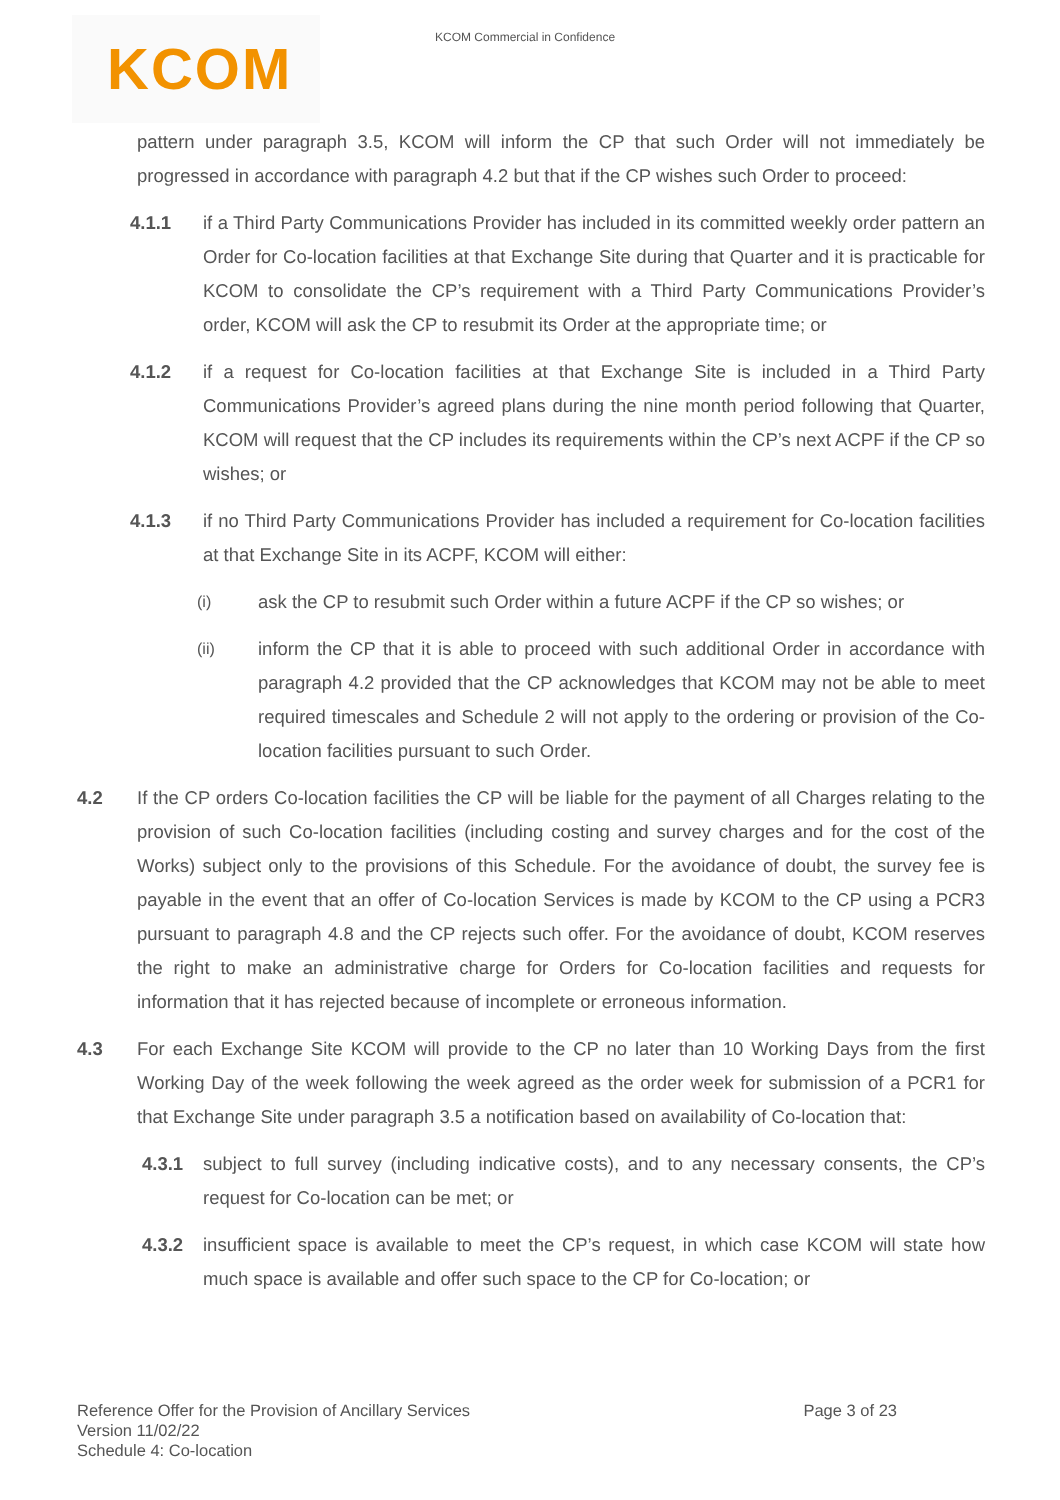KCOM
KCOM Commercial in Confidence
pattern under paragraph 3.5, KCOM will inform the CP that such Order will not immediately be progressed in accordance with paragraph 4.2 but that if the CP wishes such Order to proceed:
4.1.1 if a Third Party Communications Provider has included in its committed weekly order pattern an Order for Co-location facilities at that Exchange Site during that Quarter and it is practicable for KCOM to consolidate the CP’s requirement with a Third Party Communications Provider’s order, KCOM will ask the CP to resubmit its Order at the appropriate time; or
4.1.2 if a request for Co-location facilities at that Exchange Site is included in a Third Party Communications Provider’s agreed plans during the nine month period following that Quarter, KCOM will request that the CP includes its requirements within the CP’s next ACPF if the CP so wishes; or
4.1.3 if no Third Party Communications Provider has included a requirement for Co-location facilities at that Exchange Site in its ACPF, KCOM will either:
(i)
ask the CP to resubmit such Order within a future ACPF if the CP so wishes; or
(ii)
inform the CP that it is able to proceed with such additional Order in accordance with paragraph 4.2 provided that the CP acknowledges that KCOM may not be able to meet required timescales and Schedule 2 will not apply to the ordering or provision of the Co-location facilities pursuant to such Order.
4.2 If the CP orders Co-location facilities the CP will be liable for the payment of all Charges relating to the provision of such Co-location facilities (including costing and survey charges and for the cost of the Works) subject only to the provisions of this Schedule. For the avoidance of doubt, the survey fee is payable in the event that an offer of Co-location Services is made by KCOM to the CP using a PCR3 pursuant to paragraph 4.8 and the CP rejects such offer. For the avoidance of doubt, KCOM reserves the right to make an administrative charge for Orders for Co-location facilities and requests for information that it has rejected because of incomplete or erroneous information.
4.3 For each Exchange Site KCOM will provide to the CP no later than 10 Working Days from the first Working Day of the week following the week agreed as the order week for submission of a PCR1 for that Exchange Site under paragraph 3.5 a notification based on availability of Co-location that:
4.3.1 subject to full survey (including indicative costs), and to any necessary consents, the CP’s request for Co-location can be met; or
4.3.2 insufficient space is available to meet the CP’s request, in which case KCOM will state how much space is available and offer such space to the CP for Co-location; or
Reference Offer for the Provision of Ancillary Services
Version 11/02/22
Schedule 4: Co-location
Page 3 of 23